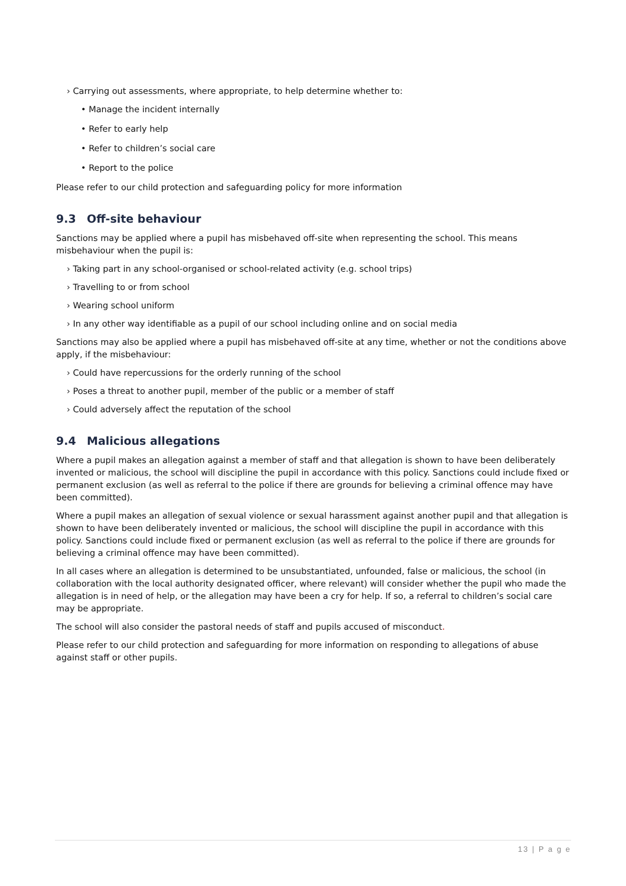› Carrying out assessments, where appropriate, to help determine whether to:
• Manage the incident internally
• Refer to early help
• Refer to children’s social care
• Report to the police
Please refer to our child protection and safeguarding policy for more information
9.3 Off-site behaviour
Sanctions may be applied where a pupil has misbehaved off-site when representing the school. This means misbehaviour when the pupil is:
› Taking part in any school-organised or school-related activity (e.g. school trips)
› Travelling to or from school
› Wearing school uniform
› In any other way identifiable as a pupil of our school including online and on social media
Sanctions may also be applied where a pupil has misbehaved off-site at any time, whether or not the conditions above apply, if the misbehaviour:
› Could have repercussions for the orderly running of the school
› Poses a threat to another pupil, member of the public or a member of staff
› Could adversely affect the reputation of the school
9.4 Malicious allegations
Where a pupil makes an allegation against a member of staff and that allegation is shown to have been deliberately invented or malicious, the school will discipline the pupil in accordance with this policy. Sanctions could include fixed or permanent exclusion (as well as referral to the police if there are grounds for believing a criminal offence may have been committed).
Where a pupil makes an allegation of sexual violence or sexual harassment against another pupil and that allegation is shown to have been deliberately invented or malicious, the school will discipline the pupil in accordance with this policy. Sanctions could include fixed or permanent exclusion (as well as referral to the police if there are grounds for believing a criminal offence may have been committed).
In all cases where an allegation is determined to be unsubstantiated, unfounded, false or malicious, the school (in collaboration with the local authority designated officer, where relevant) will consider whether the pupil who made the allegation is in need of help, or the allegation may have been a cry for help. If so, a referral to children’s social care may be appropriate.
The school will also consider the pastoral needs of staff and pupils accused of misconduct.
Please refer to our child protection and safeguarding for more information on responding to allegations of abuse against staff or other pupils.
13 | P a g e